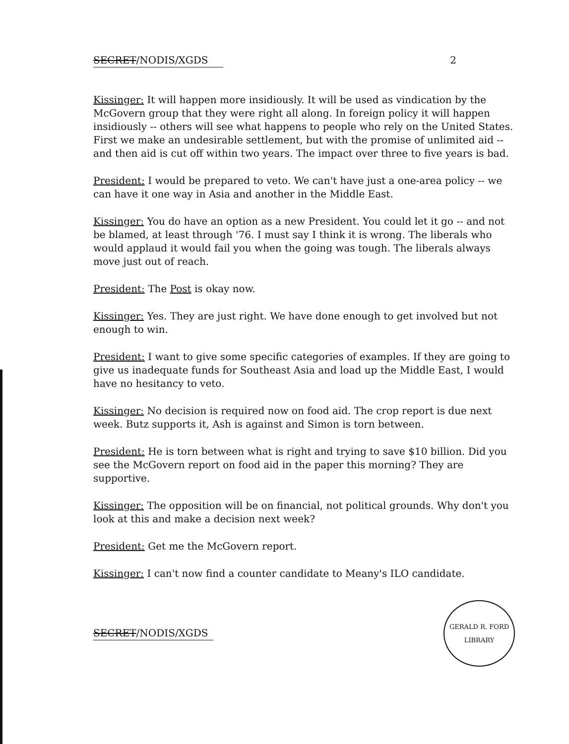SECRET/NODIS/XGDS 2
Kissinger: It will happen more insidiously. It will be used as vindication by the McGovern group that they were right all along. In foreign policy it will happen insidiously -- others will see what happens to people who rely on the United States. First we make an undesirable settlement, but with the promise of unlimited aid -- and then aid is cut off within two years. The impact over three to five years is bad.
President: I would be prepared to veto. We can't have just a one-area policy -- we can have it one way in Asia and another in the Middle East.
Kissinger: You do have an option as a new President. You could let it go -- and not be blamed, at least through '76. I must say I think it is wrong. The liberals who would applaud it would fail you when the going was tough. The liberals always move just out of reach.
President: The Post is okay now.
Kissinger: Yes. They are just right. We have done enough to get involved but not enough to win.
President: I want to give some specific categories of examples. If they are going to give us inadequate funds for Southeast Asia and load up the Middle East, I would have no hesitancy to veto.
Kissinger: No decision is required now on food aid. The crop report is due next week. Butz supports it, Ash is against and Simon is torn between.
President: He is torn between what is right and trying to save $10 billion. Did you see the McGovern report on food aid in the paper this morning? They are supportive.
Kissinger: The opposition will be on financial, not political grounds. Why don't you look at this and make a decision next week?
President: Get me the McGovern report.
Kissinger: I can't now find a counter candidate to Meany's ILO candidate.
SECRET/NODIS/XGDS
GERALD R. FORD LIBRARY